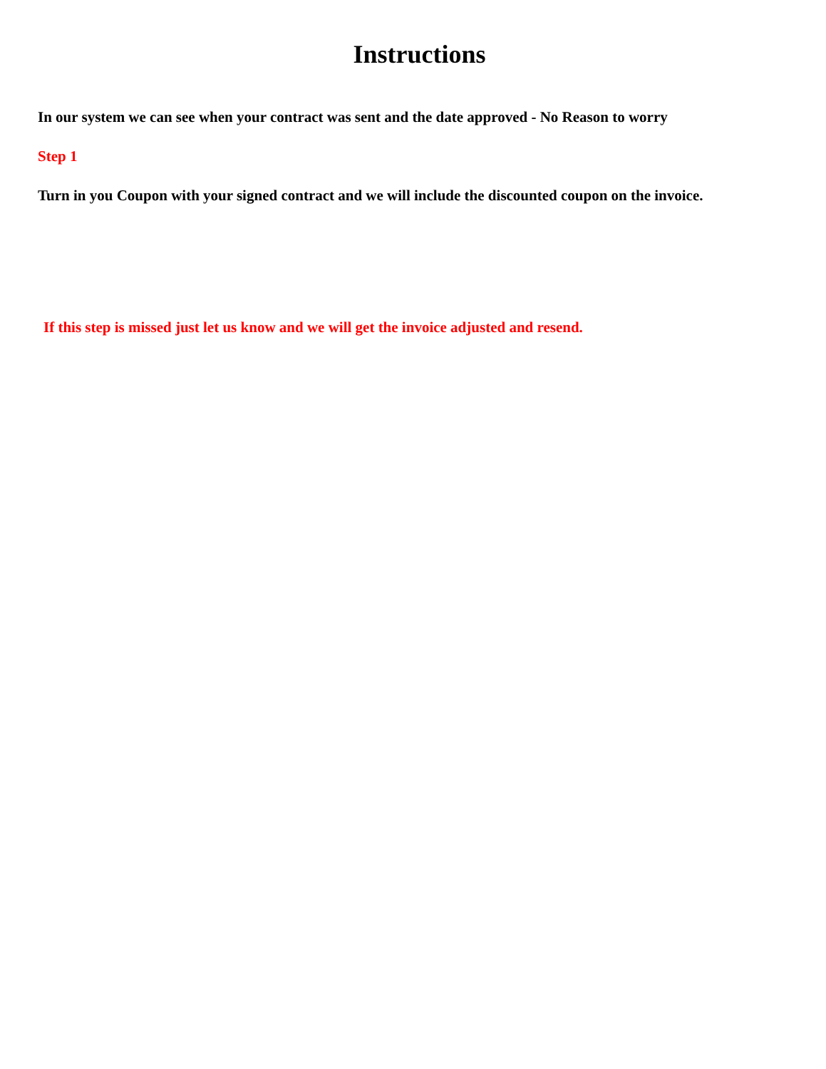Instructions
In our system we can see when your contract was sent and the date approved - No Reason to worry
Step 1
Turn in you Coupon with your signed contract and we will include the discounted coupon on the invoice.
If this step is missed just let us know and we will get the invoice adjusted and resend.